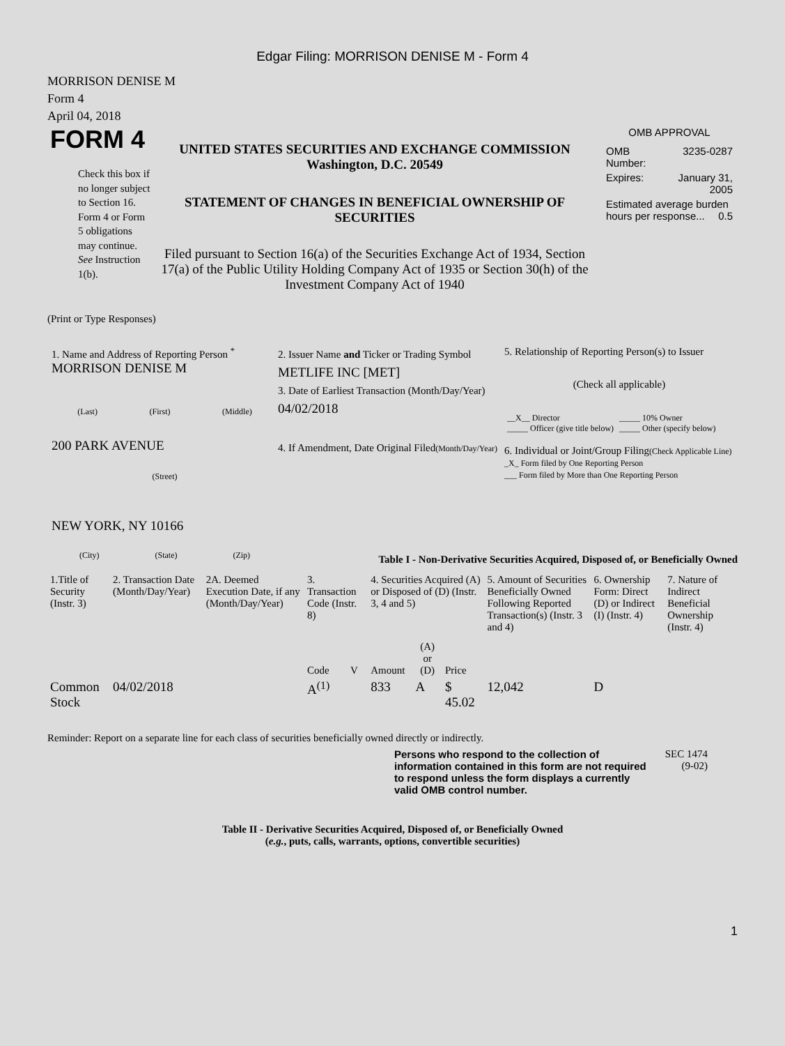Edgar Filing: MORRISON DENISE M - Form 4
MORRISON DENISE M
Form 4
April 04, 2018
FORM 4
Check this box if no longer subject to Section 16. Form 4 or Form 5 obligations may continue. See Instruction 1(b).
UNITED STATES SECURITIES AND EXCHANGE COMMISSION
Washington, D.C. 20549
STATEMENT OF CHANGES IN BENEFICIAL OWNERSHIP OF SECURITIES
Filed pursuant to Section 16(a) of the Securities Exchange Act of 1934, Section 17(a) of the Public Utility Holding Company Act of 1935 or Section 30(h) of the Investment Company Act of 1940
OMB APPROVAL
| OMB Number: | 3235-0287 |
| Expires: | January 31, 2005 |
| Estimated average burden hours per response... 0.5 | |
(Print or Type Responses)
1. Name and Address of Reporting Person <sup>*</sup>
MORRISON DENISE M
(Last) (First) (Middle)
200 PARK AVENUE
(Street)
NEW YORK, NY 10166
(City) (State) (Zip)
2. Issuer Name and Ticker or Trading Symbol
METLIFE INC [MET]
3. Date of Earliest Transaction (Month/Day/Year)
04/02/2018
4. If Amendment, Date Original Filed(Month/Day/Year)
5. Relationship of Reporting Person(s) to Issuer
(Check all applicable)
| __X__ Director _____ Officer (give title below) | _____ 10% Owner _____ Other (specify below) |
6. Individual or Joint/Group Filing(Check Applicable Line)
_X_ Form filed by One Reporting Person
___ Form filed by More than One Reporting Person
Table I - Non-Derivative Securities Acquired, Disposed of, or Beneficially Owned
| 1.Title of Security (Instr. 3) | 2. Transaction Date (Month/Day/Year) | 2A. Deemed Execution Date, if any (Month/Day/Year) | 3. Transaction Code (Instr. 8) | | 4. Securities Acquired (A) or Disposed of (D) (Instr. 3, 4 and 5) | | | 5. Amount of Securities Beneficially Owned Following Reported Transaction(s) (Instr. 3 and 4) | 6. Ownership Form: Direct (D) or Indirect (I) (Instr. 4) | 7. Nature of Indirect Beneficial Ownership (Instr. 4) |
| --- | --- | --- | --- | --- | --- | --- | --- | --- | --- | --- |
| | | | Code | V | Amount | (A) or (D) | Price | | | |
| Common Stock | 04/02/2018 | | A<sup>(1)</sup> | | 833 | A | $ 45.02 | 12,042 | D | |
Reminder: Report on a separate line for each class of securities beneficially owned directly or indirectly.
Persons who respond to the collection of information contained in this form are not required to respond unless the form displays a currently valid OMB control number.
SEC 1474 (9-02)
Table II - Derivative Securities Acquired, Disposed of, or Beneficially Owned
(e.g., puts, calls, warrants, options, convertible securities)
1